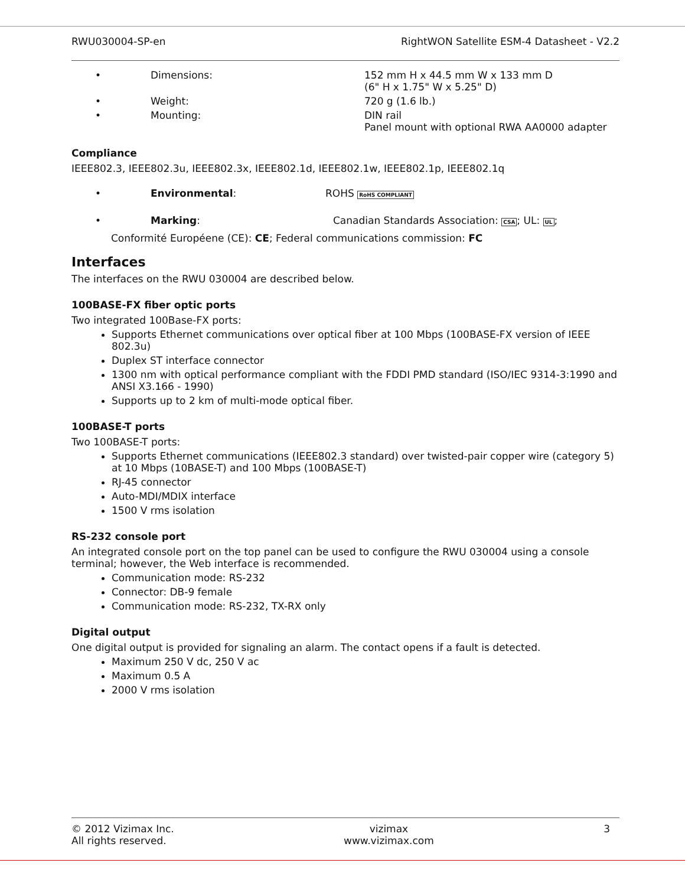RWU030004-SP-en RightWON Satellite ESM-4 Datasheet - V2.2
• Dimensions: 152 mm H x 44.5 mm W x 133 mm D
(6" H x 1.75" W x 5.25" D)
• Weight: 720 g (1.6 lb.)
• Mounting: DIN rail
Panel mount with optional RWA AA0000 adapter
Compliance
IEEE802.3, IEEE802.3u, IEEE802.3x, IEEE802.1d, IEEE802.1w, IEEE802.1p, IEEE802.1q
• Environmental: ROHS RoHS COMPLIANT
• Marking: Canadian Standards Association: CSA; UL: UL;
Conformité Européene (CE): CE; Federal communications commission: FC
Interfaces
The interfaces on the RWU 030004 are described below.
100BASE-FX fiber optic ports
Two integrated 100Base-FX ports:
Supports Ethernet communications over optical fiber at 100 Mbps (100BASE-FX version of IEEE 802.3u)
Duplex ST interface connector
1300 nm with optical performance compliant with the FDDI PMD standard (ISO/IEC 9314-3:1990 and ANSI X3.166 - 1990)
Supports up to 2 km of multi-mode optical fiber.
100BASE-T ports
Two 100BASE-T ports:
Supports Ethernet communications (IEEE802.3 standard) over twisted-pair copper wire (category 5) at 10 Mbps (10BASE-T) and 100 Mbps (100BASE-T)
RJ-45 connector
Auto-MDI/MDIX interface
1500 V rms isolation
RS-232 console port
An integrated console port on the top panel can be used to configure the RWU 030004 using a console terminal; however, the Web interface is recommended.
Communication mode: RS-232
Connector: DB-9 female
Communication mode: RS-232, TX-RX only
Digital output
One digital output is provided for signaling an alarm. The contact opens if a fault is detected.
Maximum 250 V dc, 250 V ac
Maximum 0.5 A
2000 V rms isolation
© 2012 Vizimax Inc.
All rights reserved. vizimax
www.vizimax.com 3